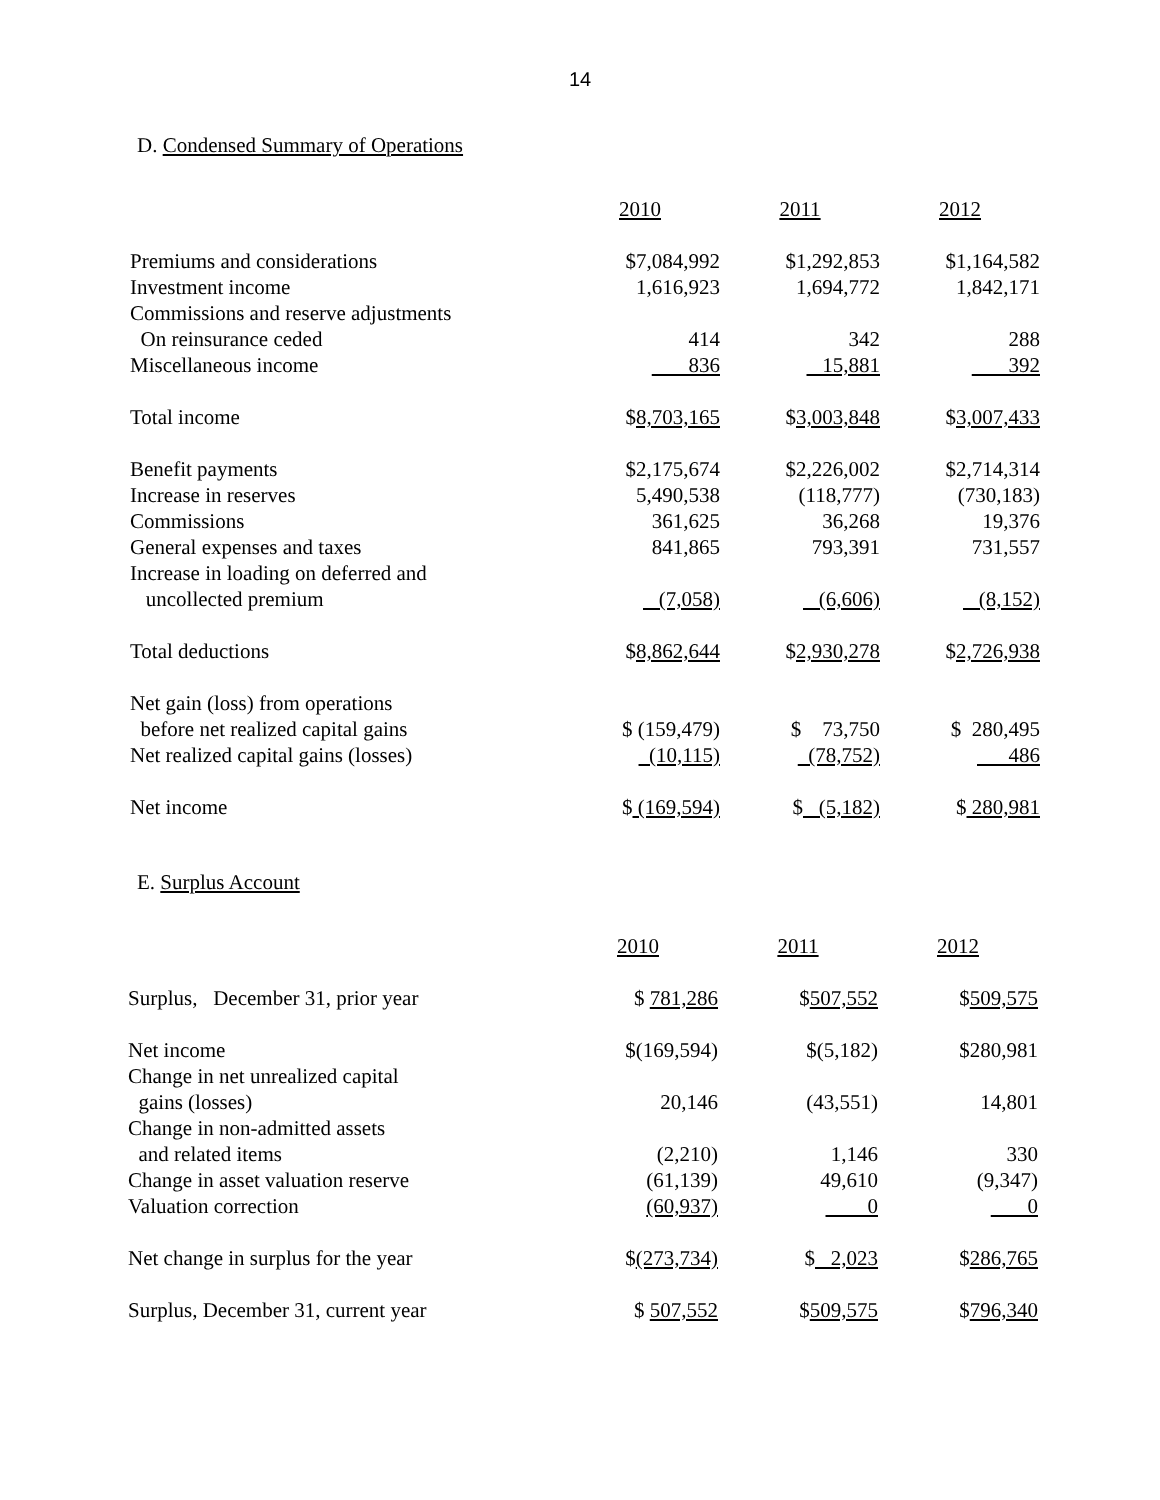14
D. Condensed Summary of Operations
| | 2010 | 2011 | 2012 |
| Premiums and considerations | $7,084,992 | $1,292,853 | $1,164,582 |
| Investment income | 1,616,923 | 1,694,772 | 1,842,171 |
| Commissions and reserve adjustments | | | |
| On reinsurance ceded | 414 | 342 | 288 |
| Miscellaneous income | 836 | 15,881 | 392 |
| Total income | $ 8,703,165 | $ 3,003,848 | $ 3,007,433 |
| Benefit payments | $2,175,674 | $2,226,002 | $2,714,314 |
| Increase in reserves | 5,490,538 | (118,777) | (730,183) |
| Commissions | 361,625 | 36,268 | 19,376 |
| General expenses and taxes | 841,865 | 793,391 | 731,557 |
| Increase in loading on deferred and | | | |
| uncollected premium | (7,058) | (6,606) | (8,152) |
| Total deductions | $ 8,862,644 | $ 2,930,278 | $ 2,726,938 |
| Net gain (loss) from operations | | | |
| before net realized capital gains | $ (159,479) | $ 73,750 | $ 280,495 |
| Net realized capital gains (losses) | (10,115) | (78,752) | 486 |
| Net income | $ (169,594) | $ (5,182) | $ 280,981 |
E. Surplus Account
| | 2010 | 2011 | 2012 |
| Surplus, December 31, prior year | $ 781,286 | $ 507,552 | $ 509,575 |
| Net income | $(169,594) | $(5,182) | $280,981 |
| Change in net unrealized capital | | | |
| gains (losses) | 20,146 | (43,551) | 14,801 |
| Change in non-admitted assets | | | |
| and related items | (2,210) | 1,146 | 330 |
| Change in asset valuation reserve | (61,139) | 49,610 | (9,347) |
| Valuation correction | (60,937) | 0 | 0 |
| Net change in surplus for the year | $ (273,734) | $ 2,023 | $ 286,765 |
| Surplus, December 31, current year | $ 507,552 | $ 509,575 | $ 796,340 |